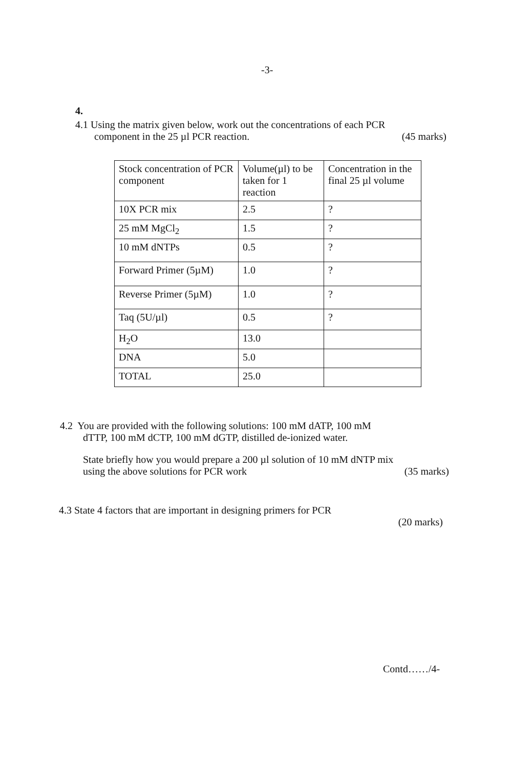-3-
4.
4.1 Using the matrix given below, work out the concentrations of each PCR
component in the 25 µl PCR reaction. (45 marks)
| Stock concentration of PCR component | Volume(µl) to be taken for 1 reaction | Concentration in the final 25 µl volume |
| 10X PCR mix | 2.5 | ? |
| 25 mM MgCl<sub>2</sub> | 1.5 | ? |
| 10 mM dNTPs | 0.5 | ? |
| Forward Primer (5µM) | 1.0 | ? |
| Reverse Primer (5µM) | 1.0 | ? |
| Taq (5U/µl) | 0.5 | ? |
| H<sub>2</sub>O | 13.0 | |
| DNA | 5.0 | |
| TOTAL | 25.0 | |
4.2 You are provided with the following solutions: 100 mM dATP, 100 mM
dTTP, 100 mM dCTP, 100 mM dGTP, distilled de-ionized water.
State briefly how you would prepare a 200 µl solution of 10 mM dNTP mix
using the above solutions for PCR work (35 marks)
4.3 State 4 factors that are important in designing primers for PCR
(20 marks)
Contd……/4-